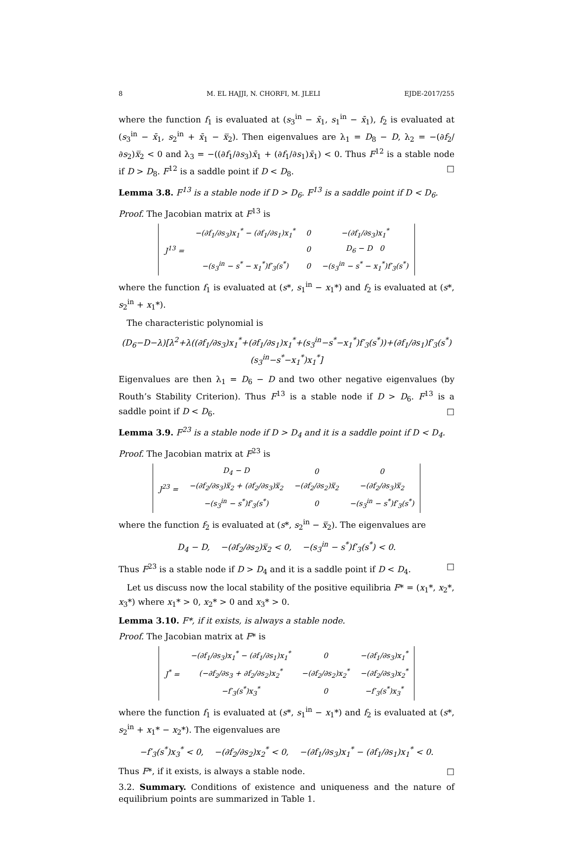8 M. EL HAJJI, N. CHORFI, M. JLELI EJDE-2017/255
where the function f<sub>1</sub> is evaluated at (s<sub>3</sub><sup>in</sup> − x̄<sub>1</sub>, s<sub>1</sub><sup>in</sup> − x̄<sub>1</sub>), f<sub>2</sub> is evaluated at (s<sub>3</sub><sup>in</sup> − x̄<sub>1</sub>, s<sub>2</sub><sup>in</sup> + x̄<sub>1</sub> − x̿<sub>2</sub>). Then eigenvalues are λ<sub>1</sub> = D<sub>8</sub> − D, λ<sub>2</sub> = −(∂f<sub>2</sub>/∂s<sub>2</sub>)x̿<sub>2</sub> < 0 and λ<sub>3</sub> = −((∂f<sub>1</sub>/∂s<sub>3</sub>)x̄<sub>1</sub> + (∂f<sub>1</sub>/∂s<sub>1</sub>)x̄<sub>1</sub>) < 0. Thus F<sup>12</sup> is a stable node if D > D<sub>8</sub>. F<sup>12</sup> is a saddle point if D < D<sub>8</sub>. □
Lemma 3.8. F<sup>13</sup> is a stable node if D > D<sub>6</sub>. F<sup>13</sup> is a saddle point if D < D<sub>6</sub>.
Proof. The Jacobian matrix at F<sup>13</sup> is
| J<sup>13</sup> = | −(∂f<sub>1</sub>/∂s<sub>3</sub>)x<sub>1</sub><sup>*</sup> − (∂f<sub>1</sub>/∂s<sub>1</sub>)x<sub>1</sub><sup>*</sup> | 0 | −(∂f<sub>1</sub>/∂s<sub>3</sub>)x<sub>1</sub><sup>*</sup> |
| | | 0 | D<sub>6</sub> − D 0 |
| | −(s<sub>3</sub><sup>in</sup> − s<sup>*</sup> − x<sub>1</sub><sup>*</sup>)f′<sub>3</sub>(s<sup>*</sup>) | 0 | −(s<sub>3</sub><sup>in</sup> − s<sup>*</sup> − x<sub>1</sub><sup>*</sup>)f′<sub>3</sub>(s<sup>*</sup>) |
where the function f<sub>1</sub> is evaluated at (s*, s<sub>1</sub><sup>in</sup> − x<sub>1</sub>*) and f<sub>2</sub> is evaluated at (s*, s<sub>2</sub><sup>in</sup> + x<sub>1</sub>*).
The characteristic polynomial is
(D<sub>6</sub>−D−λ)[λ<sup>2</sup>+λ((∂f<sub>1</sub>/∂s<sub>3</sub>)x<sub>1</sub><sup>*</sup>+(∂f<sub>1</sub>/∂s<sub>1</sub>)x<sub>1</sub><sup>*</sup>+(s<sub>3</sub><sup>in</sup>−s<sup>*</sup>−x<sub>1</sub><sup>*</sup>)f′<sub>3</sub>(s<sup>*</sup>))+(∂f<sub>1</sub>/∂s<sub>1</sub>)f′<sub>3</sub>(s<sup>*</sup>)(s<sub>3</sub><sup>in</sup>−s<sup>*</sup>−x<sub>1</sub><sup>*</sup>)x<sub>1</sub><sup>*</sup>]
Eigenvalues are then λ<sub>1</sub> = D<sub>6</sub> − D and two other negative eigenvalues (by Routh’s Stability Criterion). Thus F<sup>13</sup> is a stable node if D > D<sub>6</sub>. F<sup>13</sup> is a saddle point if D < D<sub>6</sub>. □
Lemma 3.9. F<sup>23</sup> is a stable node if D > D<sub>4</sub> and it is a saddle point if D < D<sub>4</sub>.
Proof. The Jacobian matrix at F<sup>23</sup> is
| J<sup>23</sup> = | D<sub>4</sub> − D | 0 | 0 |
| | −(∂f<sub>2</sub>/∂s<sub>3</sub>)x̿<sub>2</sub> + (∂f<sub>2</sub>/∂s<sub>3</sub>)x̿<sub>2</sub> | −(∂f<sub>2</sub>/∂s<sub>2</sub>)x̿<sub>2</sub> | −(∂f<sub>2</sub>/∂s<sub>3</sub>)x̿<sub>2</sub> |
| | −(s<sub>3</sub><sup>in</sup> − s<sup>*</sup>)f′<sub>3</sub>(s<sup>*</sup>) | 0 | −(s<sub>3</sub><sup>in</sup> − s<sup>*</sup>)f′<sub>3</sub>(s<sup>*</sup>) |
where the function f<sub>2</sub> is evaluated at (s*, s<sub>2</sub><sup>in</sup> − x̿<sub>2</sub>). The eigenvalues are
D<sub>4</sub> − D, −(∂f<sub>2</sub>/∂s<sub>2</sub>)x̿<sub>2</sub> < 0, −(s<sub>3</sub><sup>in</sup> − s<sup>*</sup>)f′<sub>3</sub>(s<sup>*</sup>) < 0.
Thus F<sup>23</sup> is a stable node if D > D<sub>4</sub> and it is a saddle point if D < D<sub>4</sub>. □
Let us discuss now the local stability of the positive equilibria F* = (x<sub>1</sub>*, x<sub>2</sub>*, x<sub>3</sub>*) where x<sub>1</sub>* > 0, x<sub>2</sub>* > 0 and x<sub>3</sub>* > 0.
Lemma 3.10. F*, if it exists, is always a stable node.
Proof. The Jacobian matrix at F* is
| J<sup>*</sup> = | −(∂f<sub>1</sub>/∂s<sub>3</sub>)x<sub>1</sub><sup>*</sup> − (∂f<sub>1</sub>/∂s<sub>1</sub>)x<sub>1</sub><sup>*</sup> | 0 | −(∂f<sub>1</sub>/∂s<sub>3</sub>)x<sub>1</sub><sup>*</sup> |
| | (−∂f<sub>2</sub>/∂s<sub>3</sub> + ∂f<sub>2</sub>/∂s<sub>2</sub>)x<sub>2</sub><sup>*</sup> | −(∂f<sub>2</sub>/∂s<sub>2</sub>)x<sub>2</sub><sup>*</sup> | −(∂f<sub>2</sub>/∂s<sub>3</sub>)x<sub>2</sub><sup>*</sup> |
| | −f′<sub>3</sub>(s<sup>*</sup>)x<sub>3</sub><sup>*</sup> | 0 | −f′<sub>3</sub>(s<sup>*</sup>)x<sub>3</sub><sup>*</sup> |
where the function f<sub>1</sub> is evaluated at (s*, s<sub>1</sub><sup>in</sup> − x<sub>1</sub>*) and f<sub>2</sub> is evaluated at (s*, s<sub>2</sub><sup>in</sup> + x<sub>1</sub>* − x<sub>2</sub>*). The eigenvalues are
−f′<sub>3</sub>(s<sup>*</sup>)x<sub>3</sub><sup>*</sup> < 0, −(∂f<sub>2</sub>/∂s<sub>2</sub>)x<sub>2</sub><sup>*</sup> < 0, −(∂f<sub>1</sub>/∂s<sub>3</sub>)x<sub>1</sub><sup>*</sup> − (∂f<sub>1</sub>/∂s<sub>1</sub>)x<sub>1</sub><sup>*</sup> < 0.
Thus F*, if it exists, is always a stable node. □
3.2. Summary. Conditions of existence and uniqueness and the nature of equilibrium points are summarized in Table 1.